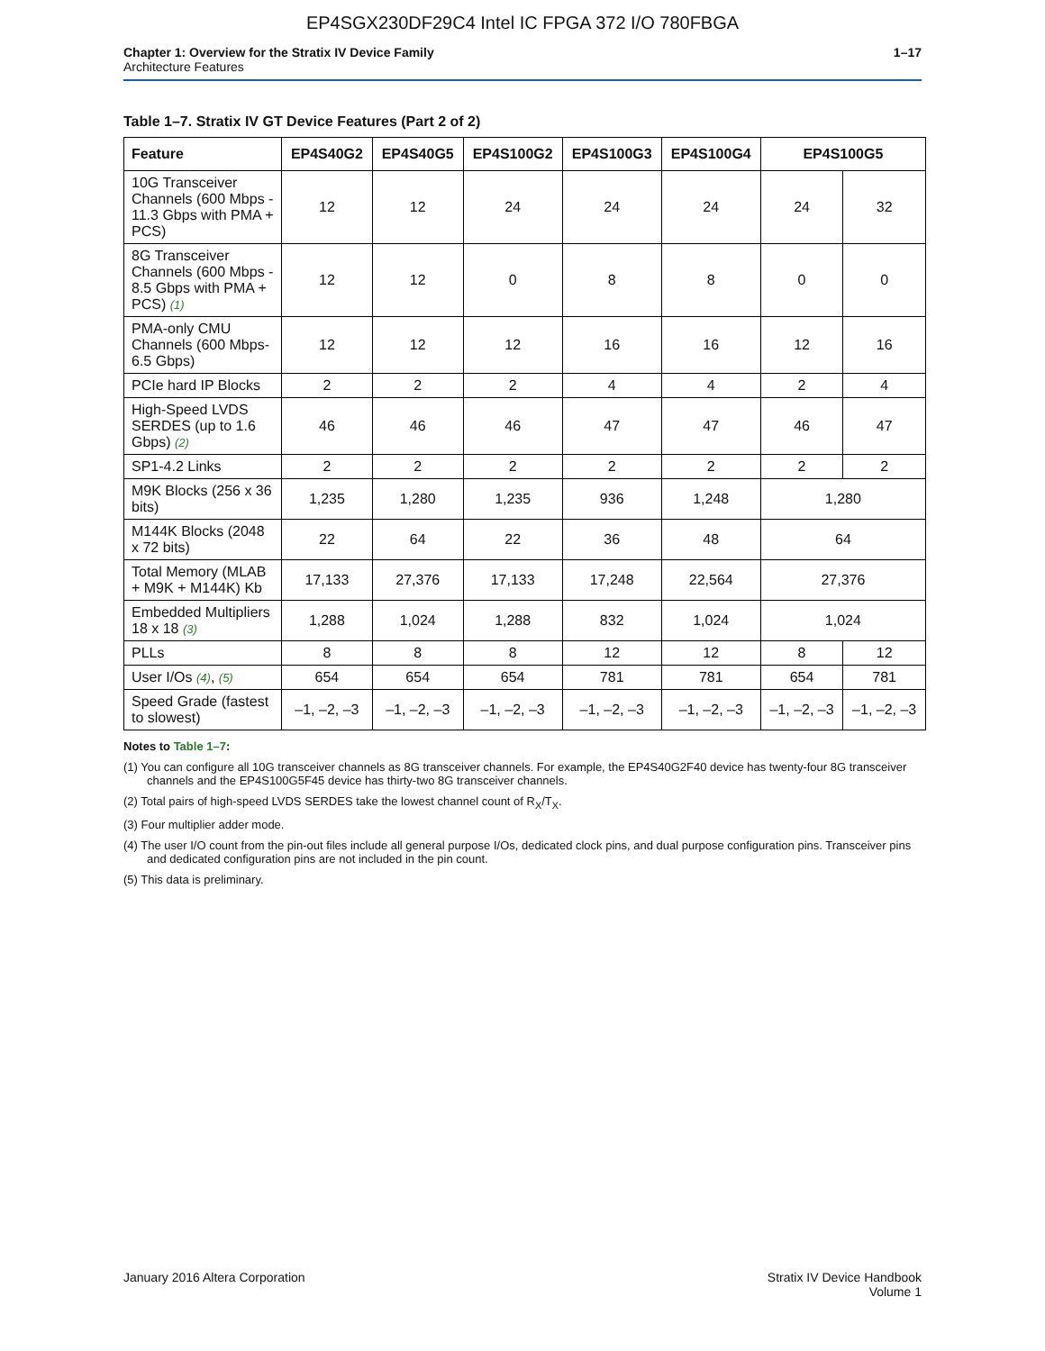EP4SGX230DF29C4 Intel IC FPGA 372 I/O 780FBGA
Chapter 1: Overview for the Stratix IV Device Family
Architecture Features
1–17
Table 1–7. Stratix IV GT Device Features (Part 2 of 2)
| Feature | EP4S40G2 | EP4S40G5 | EP4S100G2 | EP4S100G3 | EP4S100G4 | EP4S100G5 | |
| --- | --- | --- | --- | --- | --- | --- | --- |
| 10G Transceiver Channels (600 Mbps - 11.3 Gbps with PMA + PCS) | 12 | 12 | 24 | 24 | 24 | 24 | 32 |
| 8G Transceiver Channels (600 Mbps - 8.5 Gbps with PMA + PCS) (1) | 12 | 12 | 0 | 8 | 8 | 0 | 0 |
| PMA-only CMU Channels (600 Mbps- 6.5 Gbps) | 12 | 12 | 12 | 16 | 16 | 12 | 16 |
| PCIe hard IP Blocks | 2 | 2 | 2 | 4 | 4 | 2 | 4 |
| High-Speed LVDS SERDES (up to 1.6 Gbps) (2) | 46 | 46 | 46 | 47 | 47 | 46 | 47 |
| SP1-4.2 Links | 2 | 2 | 2 | 2 | 2 | 2 | 2 |
| M9K Blocks (256 x 36 bits) | 1,235 | 1,280 | 1,235 | 936 | 1,248 | 1,280 | |
| M144K Blocks (2048 x 72 bits) | 22 | 64 | 22 | 36 | 48 | 64 | |
| Total Memory (MLAB + M9K + M144K) Kb | 17,133 | 27,376 | 17,133 | 17,248 | 22,564 | 27,376 | |
| Embedded Multipliers 18 x 18 (3) | 1,288 | 1,024 | 1,288 | 832 | 1,024 | 1,024 | |
| PLLs | 8 | 8 | 8 | 12 | 12 | 8 | 12 |
| User I/Os (4) , (5) | 654 | 654 | 654 | 781 | 781 | 654 | 781 |
| Speed Grade (fastest to slowest) | –1, –2, –3 | –1, –2, –3 | –1, –2, –3 | –1, –2, –3 | –1, –2, –3 | –1, –2, –3 | –1, –2, –3 |
Notes to Table 1–7:
(1) You can configure all 10G transceiver channels as 8G transceiver channels. For example, the EP4S40G2F40 device has twenty-four 8G transceiver channels and the EP4S100G5F45 device has thirty-two 8G transceiver channels.
(2) Total pairs of high-speed LVDS SERDES take the lowest channel count of R<sub>X</sub>/T<sub>X</sub>.
(3) Four multiplier adder mode.
(4) The user I/O count from the pin-out files include all general purpose I/Os, dedicated clock pins, and dual purpose configuration pins. Transceiver pins and dedicated configuration pins are not included in the pin count.
(5) This data is preliminary.
January 2016 Altera Corporation
Stratix IV Device Handbook
Volume 1